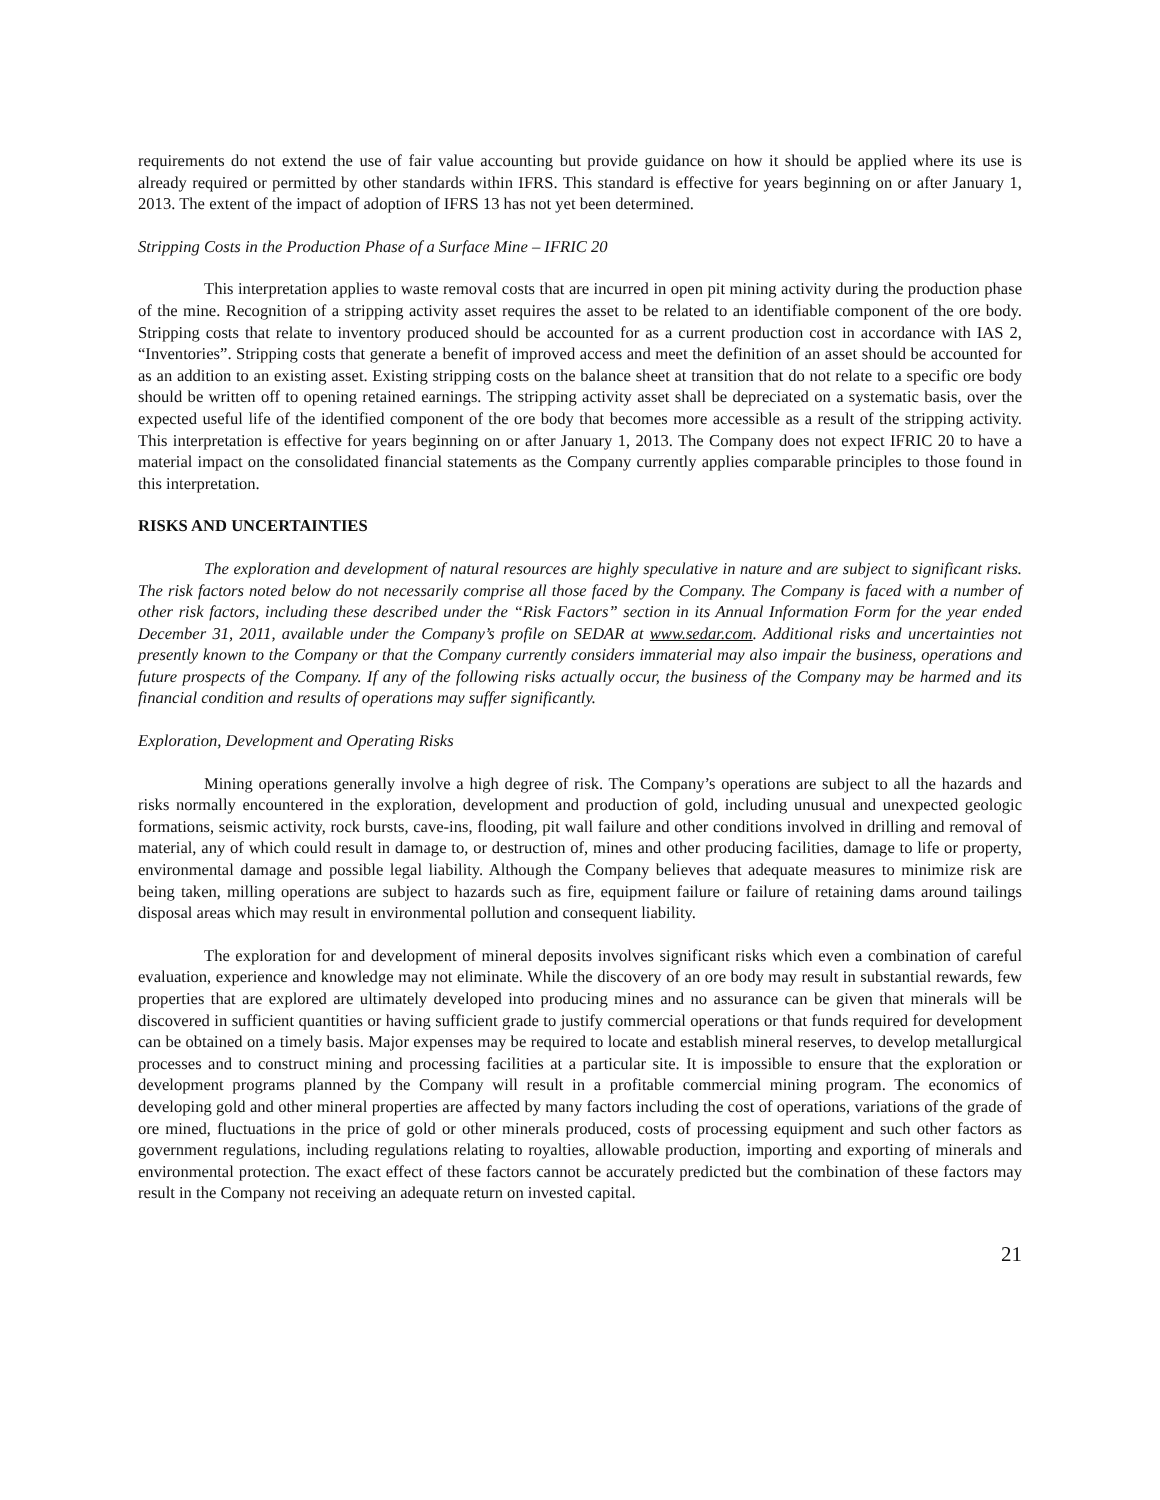requirements do not extend the use of fair value accounting but provide guidance on how it should be applied where its use is already required or permitted by other standards within IFRS. This standard is effective for years beginning on or after January 1, 2013. The extent of the impact of adoption of IFRS 13 has not yet been determined.
Stripping Costs in the Production Phase of a Surface Mine – IFRIC 20
This interpretation applies to waste removal costs that are incurred in open pit mining activity during the production phase of the mine. Recognition of a stripping activity asset requires the asset to be related to an identifiable component of the ore body. Stripping costs that relate to inventory produced should be accounted for as a current production cost in accordance with IAS 2, “Inventories”. Stripping costs that generate a benefit of improved access and meet the definition of an asset should be accounted for as an addition to an existing asset. Existing stripping costs on the balance sheet at transition that do not relate to a specific ore body should be written off to opening retained earnings. The stripping activity asset shall be depreciated on a systematic basis, over the expected useful life of the identified component of the ore body that becomes more accessible as a result of the stripping activity. This interpretation is effective for years beginning on or after January 1, 2013. The Company does not expect IFRIC 20 to have a material impact on the consolidated financial statements as the Company currently applies comparable principles to those found in this interpretation.
RISKS AND UNCERTAINTIES
The exploration and development of natural resources are highly speculative in nature and are subject to significant risks. The risk factors noted below do not necessarily comprise all those faced by the Company. The Company is faced with a number of other risk factors, including these described under the “Risk Factors” section in its Annual Information Form for the year ended December 31, 2011, available under the Company’s profile on SEDAR at www.sedar.com. Additional risks and uncertainties not presently known to the Company or that the Company currently considers immaterial may also impair the business, operations and future prospects of the Company. If any of the following risks actually occur, the business of the Company may be harmed and its financial condition and results of operations may suffer significantly.
Exploration, Development and Operating Risks
Mining operations generally involve a high degree of risk. The Company’s operations are subject to all the hazards and risks normally encountered in the exploration, development and production of gold, including unusual and unexpected geologic formations, seismic activity, rock bursts, cave-ins, flooding, pit wall failure and other conditions involved in drilling and removal of material, any of which could result in damage to, or destruction of, mines and other producing facilities, damage to life or property, environmental damage and possible legal liability. Although the Company believes that adequate measures to minimize risk are being taken, milling operations are subject to hazards such as fire, equipment failure or failure of retaining dams around tailings disposal areas which may result in environmental pollution and consequent liability.
The exploration for and development of mineral deposits involves significant risks which even a combination of careful evaluation, experience and knowledge may not eliminate. While the discovery of an ore body may result in substantial rewards, few properties that are explored are ultimately developed into producing mines and no assurance can be given that minerals will be discovered in sufficient quantities or having sufficient grade to justify commercial operations or that funds required for development can be obtained on a timely basis. Major expenses may be required to locate and establish mineral reserves, to develop metallurgical processes and to construct mining and processing facilities at a particular site. It is impossible to ensure that the exploration or development programs planned by the Company will result in a profitable commercial mining program. The economics of developing gold and other mineral properties are affected by many factors including the cost of operations, variations of the grade of ore mined, fluctuations in the price of gold or other minerals produced, costs of processing equipment and such other factors as government regulations, including regulations relating to royalties, allowable production, importing and exporting of minerals and environmental protection. The exact effect of these factors cannot be accurately predicted but the combination of these factors may result in the Company not receiving an adequate return on invested capital.
21